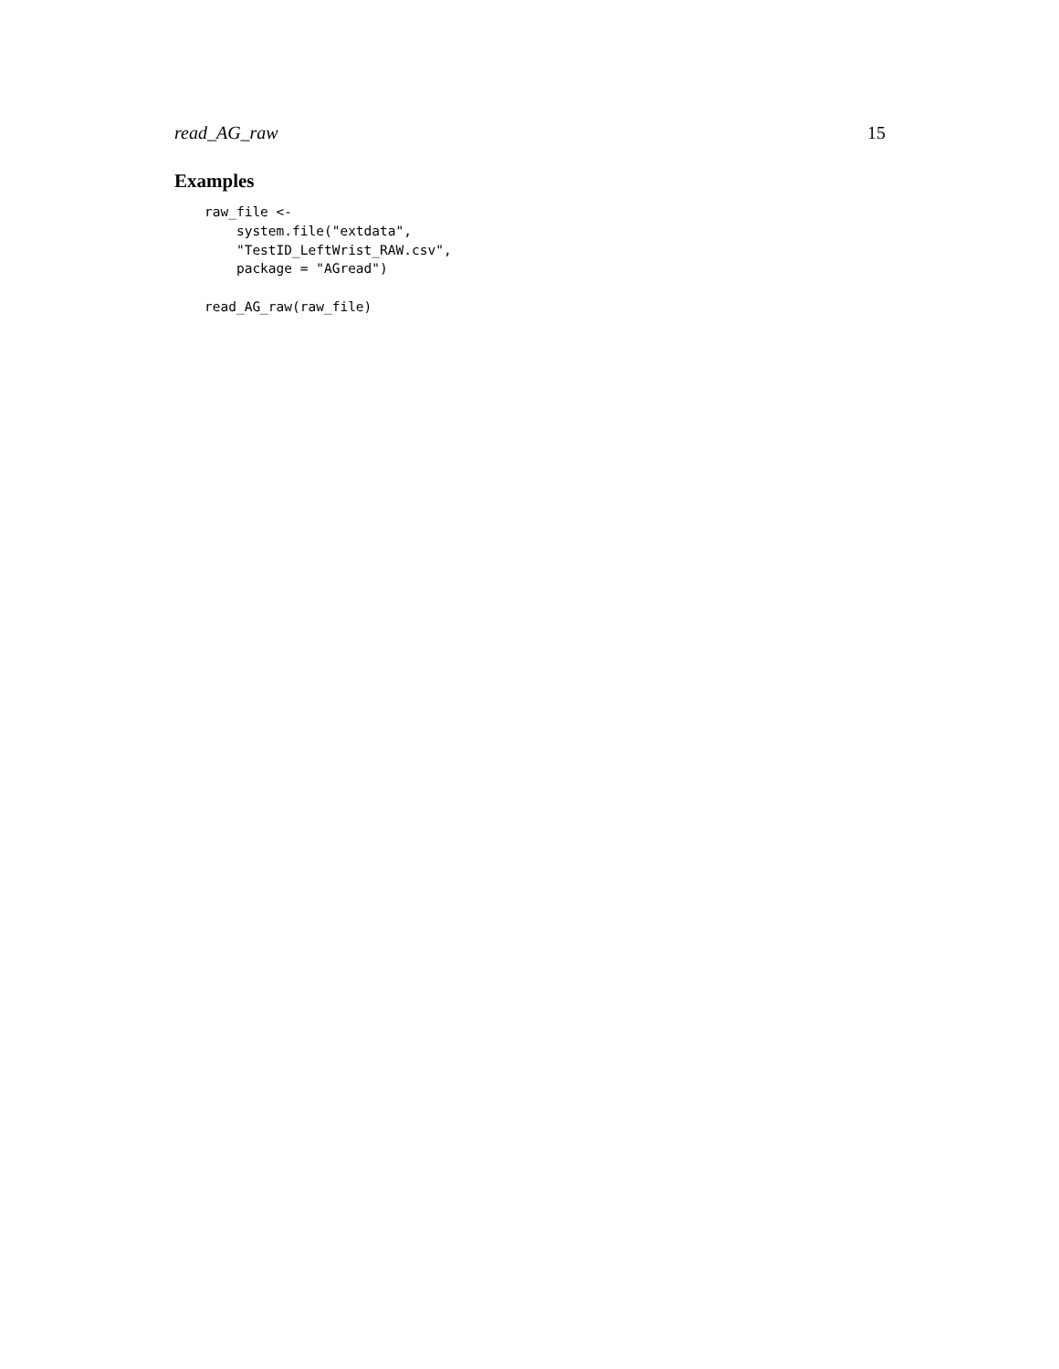read_AG_raw 15
Examples
raw_file <-
    system.file("extdata",
    "TestID_LeftWrist_RAW.csv",
    package = "AGread")

read_AG_raw(raw_file)